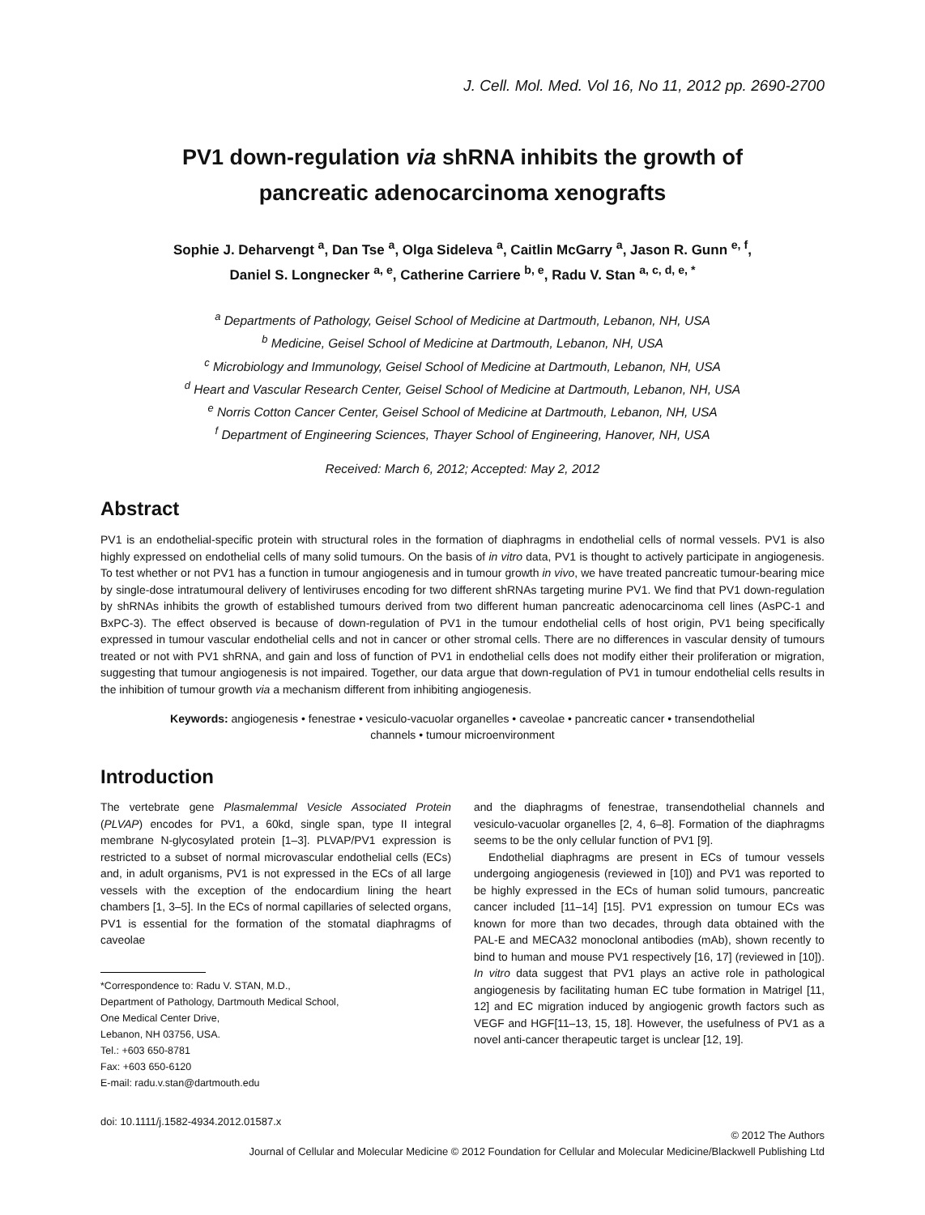J. Cell. Mol. Med. Vol 16, No 11, 2012 pp. 2690-2700
PV1 down-regulation via shRNA inhibits the growth of
pancreatic adenocarcinoma xenografts
Sophie J. Deharvengt <sup>a</sup>, Dan Tse <sup>a</sup>, Olga Sideleva <sup>a</sup>, Caitlin McGarry <sup>a</sup>, Jason R. Gunn <sup>e, f</sup>,
Daniel S. Longnecker <sup>a, e</sup>, Catherine Carriere <sup>b, e</sup>, Radu V. Stan <sup>a, c, d, e, *</sup>
<sup>a</sup> Departments of Pathology, Geisel School of Medicine at Dartmouth, Lebanon, NH, USA
<sup>b</sup> Medicine, Geisel School of Medicine at Dartmouth, Lebanon, NH, USA
<sup>c</sup> Microbiology and Immunology, Geisel School of Medicine at Dartmouth, Lebanon, NH, USA
<sup>d</sup> Heart and Vascular Research Center, Geisel School of Medicine at Dartmouth, Lebanon, NH, USA
<sup>e</sup> Norris Cotton Cancer Center, Geisel School of Medicine at Dartmouth, Lebanon, NH, USA
<sup>f</sup> Department of Engineering Sciences, Thayer School of Engineering, Hanover, NH, USA
Received: March 6, 2012; Accepted: May 2, 2012
Abstract
PV1 is an endothelial-specific protein with structural roles in the formation of diaphragms in endothelial cells of normal vessels. PV1 is also highly expressed on endothelial cells of many solid tumours. On the basis of in vitro data, PV1 is thought to actively participate in angiogenesis. To test whether or not PV1 has a function in tumour angiogenesis and in tumour growth in vivo, we have treated pancreatic tumour-bearing mice by single-dose intratumoural delivery of lentiviruses encoding for two different shRNAs targeting murine PV1. We find that PV1 down-regulation by shRNAs inhibits the growth of established tumours derived from two different human pancreatic adenocarcinoma cell lines (AsPC-1 and BxPC-3). The effect observed is because of down-regulation of PV1 in the tumour endothelial cells of host origin, PV1 being specifically expressed in tumour vascular endothelial cells and not in cancer or other stromal cells. There are no differences in vascular density of tumours treated or not with PV1 shRNA, and gain and loss of function of PV1 in endothelial cells does not modify either their proliferation or migration, suggesting that tumour angiogenesis is not impaired. Together, our data argue that down-regulation of PV1 in tumour endothelial cells results in the inhibition of tumour growth via a mechanism different from inhibiting angiogenesis.
Keywords: angiogenesis • fenestrae • vesiculo-vacuolar organelles • caveolae • pancreatic cancer • transendothelial
channels • tumour microenvironment
Introduction
The vertebrate gene Plasmalemmal Vesicle Associated Protein (PLVAP) encodes for PV1, a 60kd, single span, type II integral membrane N-glycosylated protein [1–3]. PLVAP/PV1 expression is restricted to a subset of normal microvascular endothelial cells (ECs) and, in adult organisms, PV1 is not expressed in the ECs of all large vessels with the exception of the endocardium lining the heart chambers [1, 3–5]. In the ECs of normal capillaries of selected organs, PV1 is essential for the formation of the stomatal diaphragms of caveolae
*Correspondence to: Radu V. STAN, M.D.,
Department of Pathology, Dartmouth Medical School,
One Medical Center Drive,
Lebanon, NH 03756, USA.
Tel.: +603 650-8781
Fax: +603 650-6120
E-mail: radu.v.stan@dartmouth.edu
and the diaphragms of fenestrae, transendothelial channels and vesiculo-vacuolar organelles [2, 4, 6–8]. Formation of the diaphragms seems to be the only cellular function of PV1 [9].
Endothelial diaphragms are present in ECs of tumour vessels undergoing angiogenesis (reviewed in [10]) and PV1 was reported to be highly expressed in the ECs of human solid tumours, pancreatic cancer included [11–14] [15]. PV1 expression on tumour ECs was known for more than two decades, through data obtained with the PAL-E and MECA32 monoclonal antibodies (mAb), shown recently to bind to human and mouse PV1 respectively [16, 17] (reviewed in [10]). In vitro data suggest that PV1 plays an active role in pathological angiogenesis by facilitating human EC tube formation in Matrigel [11, 12] and EC migration induced by angiogenic growth factors such as VEGF and HGF[11–13, 15, 18]. However, the usefulness of PV1 as a novel anti-cancer therapeutic target is unclear [12, 19].
doi: 10.1111/j.1582-4934.2012.01587.x
© 2012 The Authors
Journal of Cellular and Molecular Medicine © 2012 Foundation for Cellular and Molecular Medicine/Blackwell Publishing Ltd